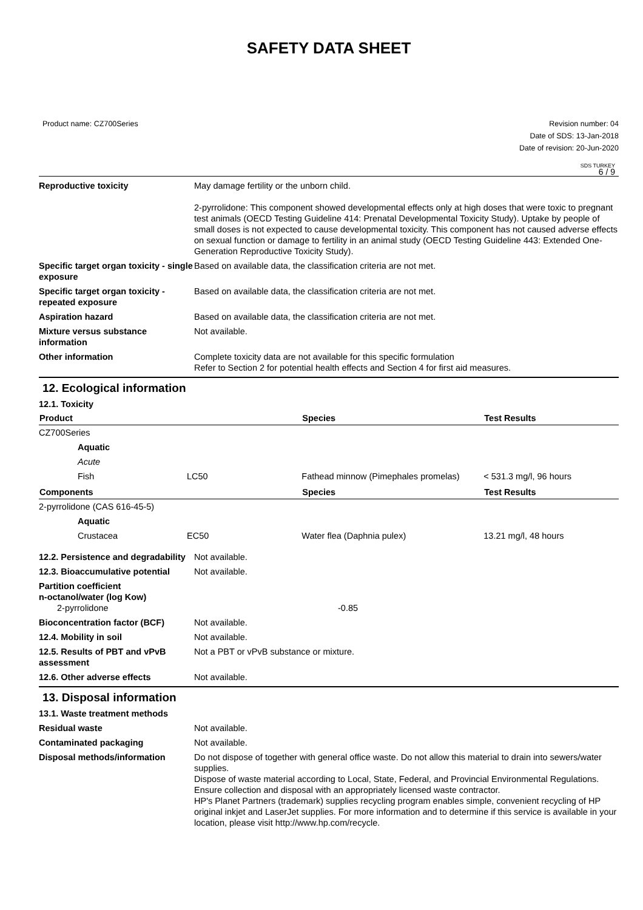SAFETY DATA SHEET
Product name: CZ700Series Revision number: 04
Date of SDS: 13-Jan-2018
Date of revision: 20-Jun-2020
SDS TURKEY
6 / 9
Reproductive toxicity May damage fertility or the unborn child.
2-pyrrolidone: This component showed developmental effects only at high doses that were toxic to pregnant test animals (OECD Testing Guideline 414: Prenatal Developmental Toxicity Study). Uptake by people of small doses is not expected to cause developmental toxicity. This component has not caused adverse effects on sexual function or damage to fertility in an animal study (OECD Testing Guideline 443: Extended One-Generation Reproductive Toxicity Study).
Specific target organ toxicity - single exposure
Based on available data, the classification criteria are not met.
Specific target organ toxicity - repeated exposure
Based on available data, the classification criteria are not met.
Aspiration hazard Based on available data, the classification criteria are not met.
Mixture versus substance information
Not available.
Other information Complete toxicity data are not available for this specific formulation
Refer to Section 2 for potential health effects and Section 4 for first aid measures.
12. Ecological information
12.1. Toxicity
| Product | | | Species | Test Results |
| --- | --- | --- | --- | --- |
| CZ700Series | | | | |
| | Aquatic | | | |
| | Acute | | | |
| | Fish | LC50 | Fathead minnow (Pimephales promelas) | < 531.3 mg/l, 96 hours |
| Components | | | Species | Test Results |
| 2-pyrrolidone (CAS 616-45-5) | | | | |
| | Aquatic | | | |
| | Crustacea | EC50 | Water flea (Daphnia pulex) | 13.21 mg/l, 48 hours |
12.2. Persistence and degradability
Not available.
12.3. Bioaccumulative potential
Not available.
Partition coefficient
n-octanol/water (log Kow)
2-pyrrolidone -0.85
Bioconcentration factor (BCF) Not available.
12.4. Mobility in soil Not available.
12.5. Results of PBT and vPvB assessment
Not a PBT or vPvB substance or mixture.
12.6. Other adverse effects Not available.
13. Disposal information
13.1. Waste treatment methods
Residual waste Not available.
Contaminated packaging Not available.
Disposal methods/information Do not dispose of together with general office waste. Do not allow this material to drain into sewers/water supplies.
Dispose of waste material according to Local, State, Federal, and Provincial Environmental Regulations.
Ensure collection and disposal with an appropriately licensed waste contractor.
HP's Planet Partners (trademark) supplies recycling program enables simple, convenient recycling of HP original inkjet and LaserJet supplies. For more information and to determine if this service is available in your location, please visit http://www.hp.com/recycle.